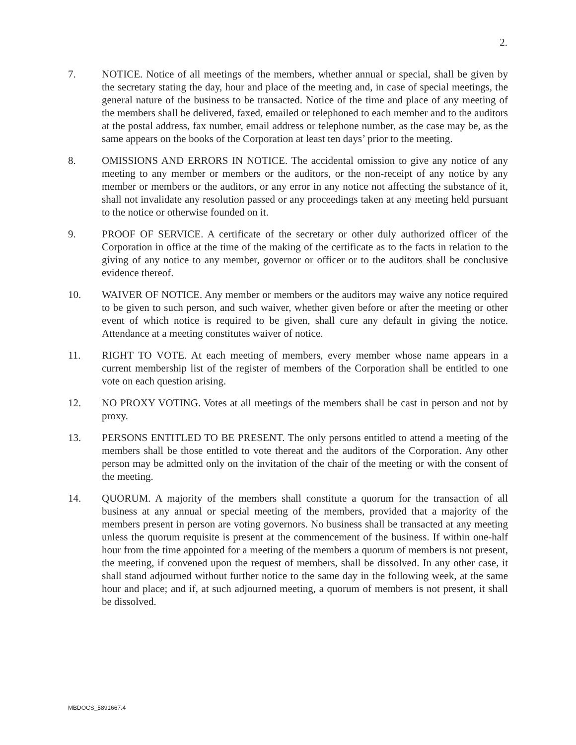2.
7. NOTICE. Notice of all meetings of the members, whether annual or special, shall be given by the secretary stating the day, hour and place of the meeting and, in case of special meetings, the general nature of the business to be transacted. Notice of the time and place of any meeting of the members shall be delivered, faxed, emailed or telephoned to each member and to the auditors at the postal address, fax number, email address or telephone number, as the case may be, as the same appears on the books of the Corporation at least ten days’ prior to the meeting.
8. OMISSIONS AND ERRORS IN NOTICE. The accidental omission to give any notice of any meeting to any member or members or the auditors, or the non-receipt of any notice by any member or members or the auditors, or any error in any notice not affecting the substance of it, shall not invalidate any resolution passed or any proceedings taken at any meeting held pursuant to the notice or otherwise founded on it.
9. PROOF OF SERVICE. A certificate of the secretary or other duly authorized officer of the Corporation in office at the time of the making of the certificate as to the facts in relation to the giving of any notice to any member, governor or officer or to the auditors shall be conclusive evidence thereof.
10. WAIVER OF NOTICE. Any member or members or the auditors may waive any notice required to be given to such person, and such waiver, whether given before or after the meeting or other event of which notice is required to be given, shall cure any default in giving the notice. Attendance at a meeting constitutes waiver of notice.
11. RIGHT TO VOTE. At each meeting of members, every member whose name appears in a current membership list of the register of members of the Corporation shall be entitled to one vote on each question arising.
12. NO PROXY VOTING. Votes at all meetings of the members shall be cast in person and not by proxy.
13. PERSONS ENTITLED TO BE PRESENT. The only persons entitled to attend a meeting of the members shall be those entitled to vote thereat and the auditors of the Corporation. Any other person may be admitted only on the invitation of the chair of the meeting or with the consent of the meeting.
14. QUORUM. A majority of the members shall constitute a quorum for the transaction of all business at any annual or special meeting of the members, provided that a majority of the members present in person are voting governors. No business shall be transacted at any meeting unless the quorum requisite is present at the commencement of the business. If within one-half hour from the time appointed for a meeting of the members a quorum of members is not present, the meeting, if convened upon the request of members, shall be dissolved. In any other case, it shall stand adjourned without further notice to the same day in the following week, at the same hour and place; and if, at such adjourned meeting, a quorum of members is not present, it shall be dissolved.
MBDOCS_5891667.4